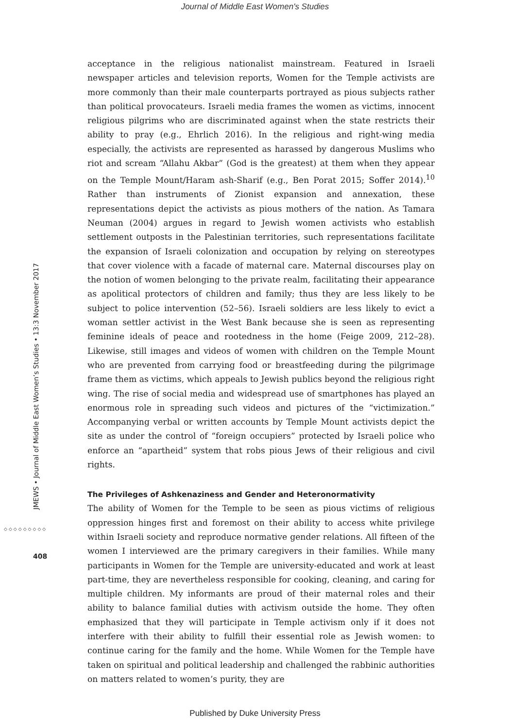Journal of Middle East Women's Studies
JMEWS • Journal of Middle East Women’s Studies • 13:3 November 2017
◇◇◇◇◇◇◇◇◇
408
acceptance in the religious nationalist mainstream. Featured in Israeli newspaper articles and television reports, Women for the Temple activists are more commonly than their male counterparts portrayed as pious subjects rather than political provocateurs. Israeli media frames the women as victims, innocent religious pilgrims who are discriminated against when the state restricts their ability to pray (e.g., Ehrlich 2016). In the religious and right-wing media especially, the activists are represented as harassed by dangerous Muslims who riot and scream “Allahu Akbar” (God is the greatest) at them when they appear on the Temple Mount/Haram ash-Sharif (e.g., Ben Porat 2015; Soffer 2014).<sup>10</sup> Rather than instruments of Zionist expansion and annexation, these representations depict the activists as pious mothers of the nation. As Tamara Neuman (2004) argues in regard to Jewish women activists who establish settlement outposts in the Palestinian territories, such representations facilitate the expansion of Israeli colonization and occupation by relying on stereotypes that cover violence with a facade of maternal care. Maternal discourses play on the notion of women belonging to the private realm, facilitating their appearance as apolitical protectors of children and family; thus they are less likely to be subject to police intervention (52–56). Israeli soldiers are less likely to evict a woman settler activist in the West Bank because she is seen as representing feminine ideals of peace and rootedness in the home (Feige 2009, 212–28). Likewise, still images and videos of women with children on the Temple Mount who are prevented from carrying food or breastfeeding during the pilgrimage frame them as victims, which appeals to Jewish publics beyond the religious right wing. The rise of social media and widespread use of smartphones has played an enormous role in spreading such videos and pictures of the “victimization.” Accompanying verbal or written accounts by Temple Mount activists depict the site as under the control of “foreign occupiers” protected by Israeli police who enforce an “apartheid” system that robs pious Jews of their religious and civil rights.
The Privileges of Ashkenaziness and Gender and Heteronormativity
The ability of Women for the Temple to be seen as pious victims of religious oppression hinges first and foremost on their ability to access white privilege within Israeli society and reproduce normative gender relations. All fifteen of the women I interviewed are the primary caregivers in their families. While many participants in Women for the Temple are university-educated and work at least part-time, they are nevertheless responsible for cooking, cleaning, and caring for multiple children. My informants are proud of their maternal roles and their ability to balance familial duties with activism outside the home. They often emphasized that they will participate in Temple activism only if it does not interfere with their ability to fulfill their essential role as Jewish women: to continue caring for the family and the home. While Women for the Temple have taken on spiritual and political leadership and challenged the rabbinic authorities on matters related to women’s purity, they are
Published by Duke University Press